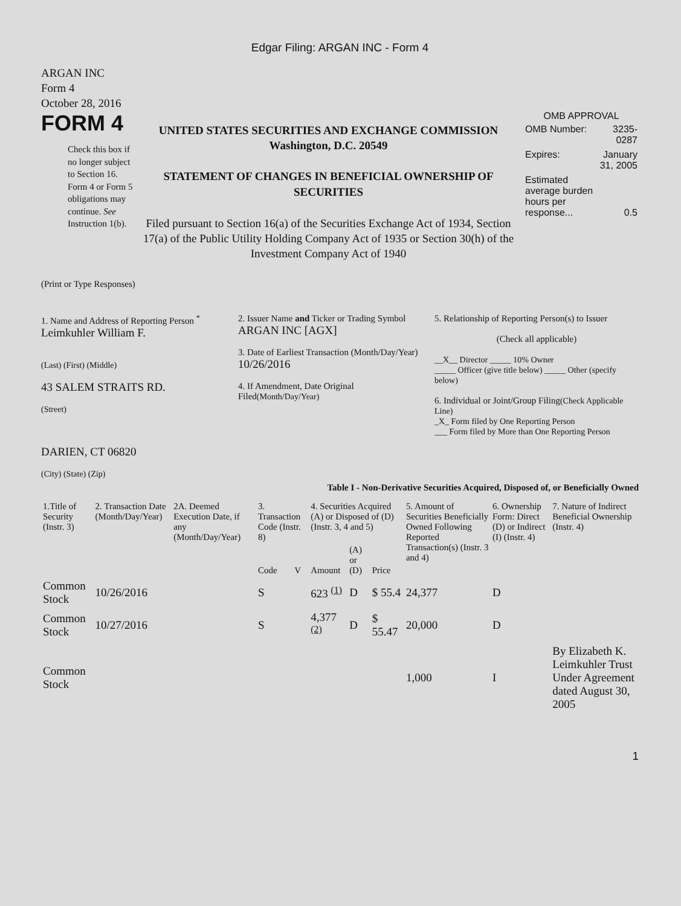Edgar Filing: ARGAN INC - Form 4
ARGAN INC
Form 4
October 28, 2016
FORM 4
Check this box if no longer subject to Section 16. Form 4 or Form 5 obligations may continue. See Instruction 1(b).
UNITED STATES SECURITIES AND EXCHANGE COMMISSION
Washington, D.C. 20549
STATEMENT OF CHANGES IN BENEFICIAL OWNERSHIP OF SECURITIES
Filed pursuant to Section 16(a) of the Securities Exchange Act of 1934, Section 17(a) of the Public Utility Holding Company Act of 1935 or Section 30(h) of the Investment Company Act of 1940
OMB APPROVAL
| OMB Number: | 3235-0287 |
| Expires: | January 31, 2005 |
| Estimated average burden hours per response... | 0.5 |
(Print or Type Responses)
1. Name and Address of Reporting Person <sup>*</sup>
Leimkuhler William F.
(Last) (First) (Middle)
43 SALEM STRAITS RD.
(Street)
DARIEN, CT 06820
(City) (State) (Zip)
2. Issuer Name and Ticker or Trading Symbol
ARGAN INC [AGX]
3. Date of Earliest Transaction (Month/Day/Year)
10/26/2016
4. If Amendment, Date Original Filed(Month/Day/Year)
5. Relationship of Reporting Person(s) to Issuer
(Check all applicable)
__X__ Director _____ 10% Owner
_____ Officer (give title below) _____ Other (specify below)
6. Individual or Joint/Group Filing(Check Applicable Line)
_X_ Form filed by One Reporting Person
___ Form filed by More than One Reporting Person
Table I - Non-Derivative Securities Acquired, Disposed of, or Beneficially Owned
| 1.Title of Security (Instr. 3) | 2. Transaction Date (Month/Day/Year) | 2A. Deemed Execution Date, if any (Month/Day/Year) | 3. Transaction Code (Instr. 8) | | 4. Securities Acquired (A) or Disposed of (D) (Instr. 3, 4 and 5) | | | 5. Amount of Securities Beneficially Owned Following Reported Transaction(s) (Instr. 3 and 4) | 6. Ownership Form: Direct (D) or Indirect (I) (Instr. 4) | 7. Nature of Indirect Beneficial Ownership (Instr. 4) |
| --- | --- | --- | --- | --- | --- | --- | --- | --- | --- | --- |
| | | | Code | V | Amount | (A) or (D) | Price | | | |
| Common Stock | 10/26/2016 | | S | | 623 <sup>(1)</sup> | D | $ 55.4 | 24,377 | D | |
| Common Stock | 10/27/2016 | | S | | 4,377 <sup>(2)</sup> | D | $ 55.47 | 20,000 | D | |
| Common Stock | | | | | | | | 1,000 | I | By Elizabeth K. Leimkuhler Trust Under Agreement dated August 30, 2005 |
1